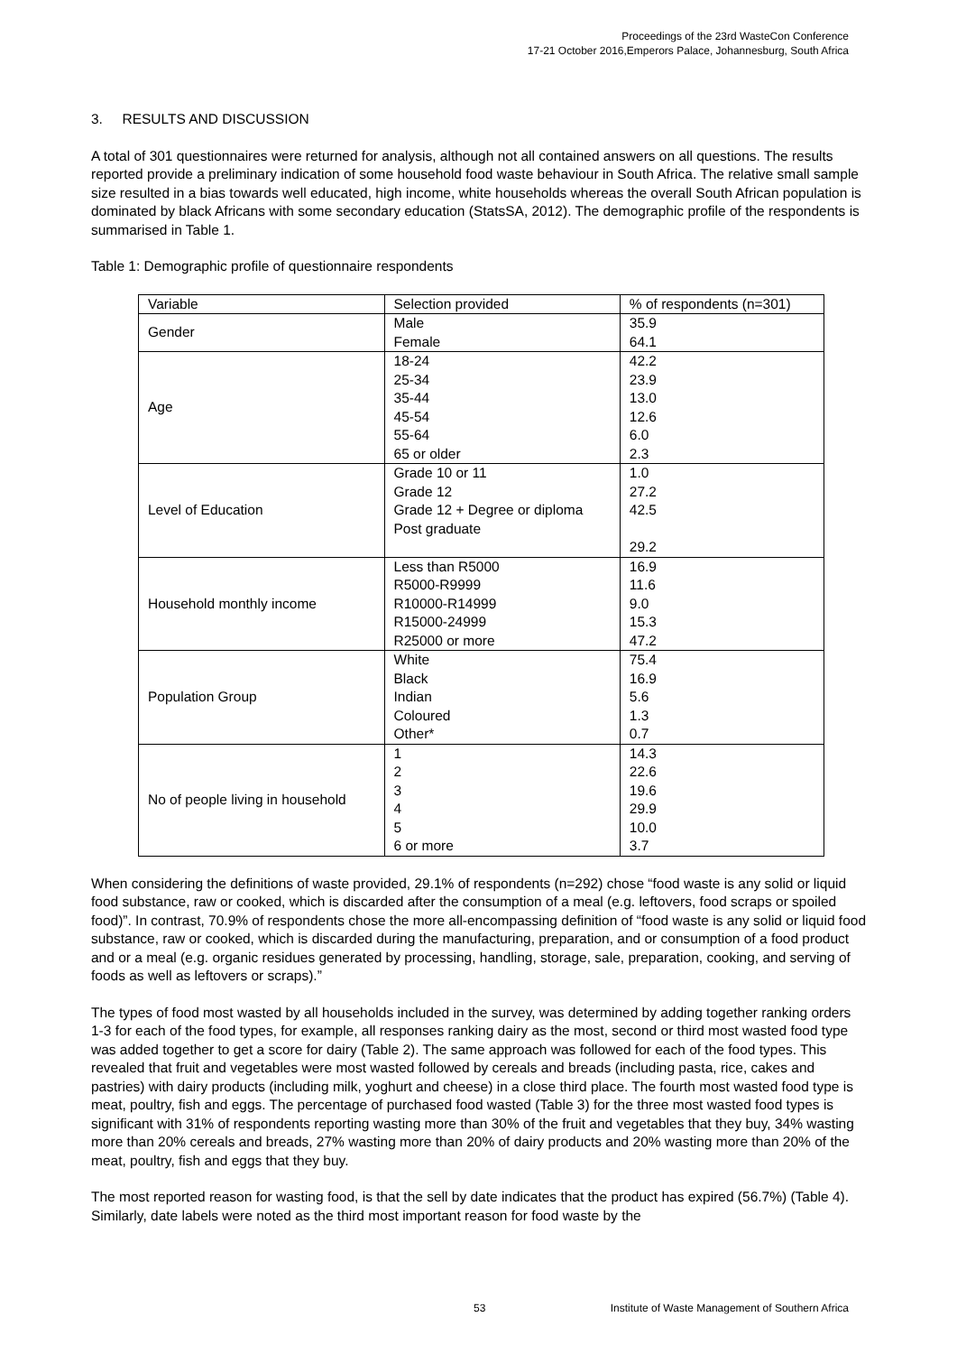Proceedings of the 23rd WasteCon Conference
17-21 October 2016,Emperors Palace, Johannesburg, South Africa
3. RESULTS AND DISCUSSION
A total of 301 questionnaires were returned for analysis, although not all contained answers on all questions. The results reported provide a preliminary indication of some household food waste behaviour in South Africa. The relative small sample size resulted in a bias towards well educated, high income, white households whereas the overall South African population is dominated by black Africans with some secondary education (StatsSA, 2012). The demographic profile of the respondents is summarised in Table 1.
Table 1: Demographic profile of questionnaire respondents
| Variable | Selection provided | % of respondents (n=301) |
| Gender | Male Female | 35.9 64.1 |
| Age | 18-24 25-34 35-44 45-54 55-64 65 or older | 42.2 23.9 13.0 12.6 6.0 2.3 |
| Level of Education | Grade 10 or 11 Grade 12 Grade 12 + Degree or diploma Post graduate | 1.0 27.2 42.5 29.2 |
| Household monthly income | Less than R5000 R5000-R9999 R10000-R14999 R15000-24999 R25000 or more | 16.9 11.6 9.0 15.3 47.2 |
| Population Group | White Black Indian Coloured Other* | 75.4 16.9 5.6 1.3 0.7 |
| No of people living in household | 1 2 3 4 5 6 or more | 14.3 22.6 19.6 29.9 10.0 3.7 |
When considering the definitions of waste provided, 29.1% of respondents (n=292) chose “food waste is any solid or liquid food substance, raw or cooked, which is discarded after the consumption of a meal (e.g. leftovers, food scraps or spoiled food)”. In contrast, 70.9% of respondents chose the more all-encompassing definition of “food waste is any solid or liquid food substance, raw or cooked, which is discarded during the manufacturing, preparation, and or consumption of a food product and or a meal (e.g. organic residues generated by processing, handling, storage, sale, preparation, cooking, and serving of foods as well as leftovers or scraps).”
The types of food most wasted by all households included in the survey, was determined by adding together ranking orders 1-3 for each of the food types, for example, all responses ranking dairy as the most, second or third most wasted food type was added together to get a score for dairy (Table 2). The same approach was followed for each of the food types. This revealed that fruit and vegetables were most wasted followed by cereals and breads (including pasta, rice, cakes and pastries) with dairy products (including milk, yoghurt and cheese) in a close third place. The fourth most wasted food type is meat, poultry, fish and eggs. The percentage of purchased food wasted (Table 3) for the three most wasted food types is significant with 31% of respondents reporting wasting more than 30% of the fruit and vegetables that they buy, 34% wasting more than 20% cereals and breads, 27% wasting more than 20% of dairy products and 20% wasting more than 20% of the meat, poultry, fish and eggs that they buy.
The most reported reason for wasting food, is that the sell by date indicates that the product has expired (56.7%) (Table 4). Similarly, date labels were noted as the third most important reason for food waste by the
53
Institute of Waste Management of Southern Africa